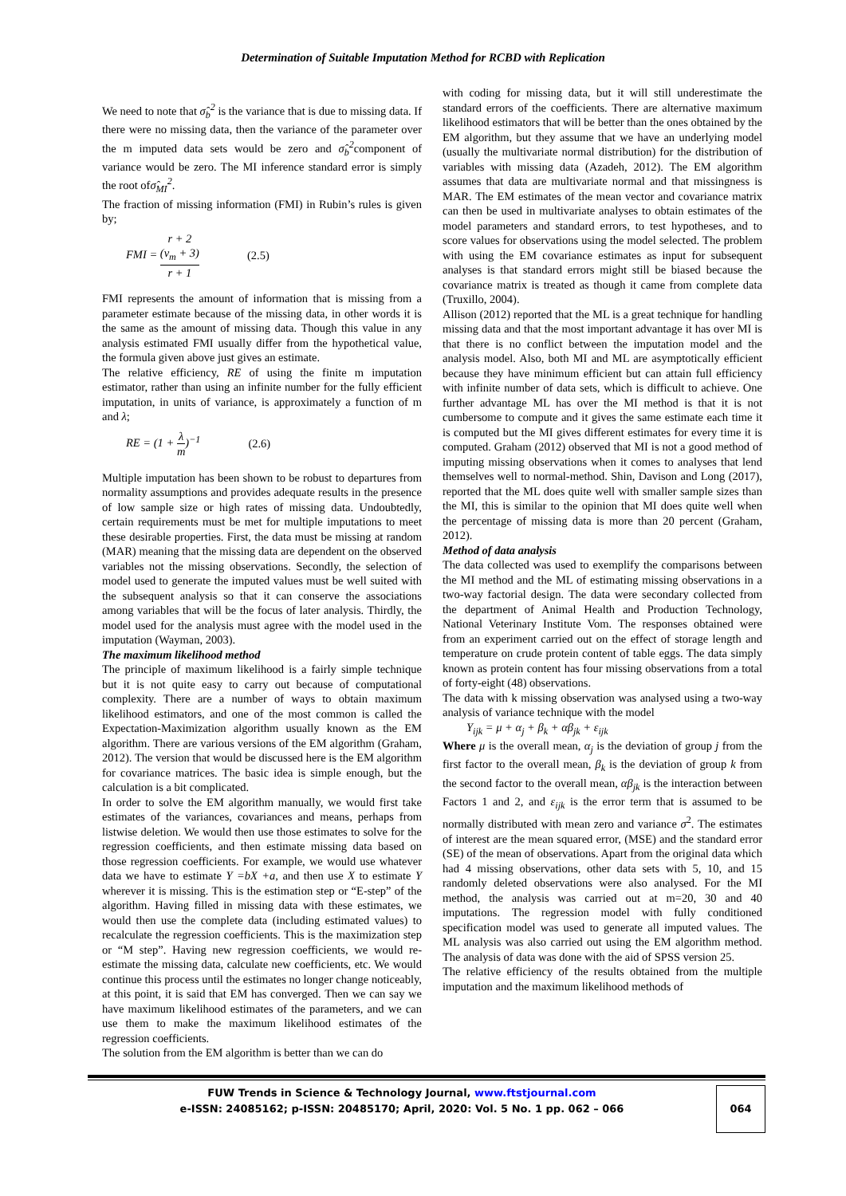Determination of Suitable Imputation Method for RCBD with Replication
We need to note that σ̂<sub>b</sub><sup>2</sup> is the variance that is due to missing data. If there were no missing data, then the variance of the parameter over the m imputed data sets would be zero and σ̂<sub>b</sub><sup>2</sup>component of variance would be zero. The MI inference standard error is simply the root ofσ̂<sub>MI</sub><sup>2</sup>.
The fraction of missing information (FMI) in Rubin’s rules is given by;
FMI = r + 2
(v<sub>m</sub> + 3) r + 1 (2.5)
FMI represents the amount of information that is missing from a parameter estimate because of the missing data, in other words it is the same as the amount of missing data. Though this value in any analysis estimated FMI usually differ from the hypothetical value, the formula given above just gives an estimate.
The relative efficiency, RE of using the finite m imputation estimator, rather than using an infinite number for the fully efficient imputation, in units of variance, is approximately a function of m and λ;
RE = (1 + λ m)<sup>−1</sup> (2.6)
Multiple imputation has been shown to be robust to departures from normality assumptions and provides adequate results in the presence of low sample size or high rates of missing data. Undoubtedly, certain requirements must be met for multiple imputations to meet these desirable properties. First, the data must be missing at random (MAR) meaning that the missing data are dependent on the observed variables not the missing observations. Secondly, the selection of model used to generate the imputed values must be well suited with the subsequent analysis so that it can conserve the associations among variables that will be the focus of later analysis. Thirdly, the model used for the analysis must agree with the model used in the imputation (Wayman, 2003).
The maximum likelihood method
The principle of maximum likelihood is a fairly simple technique but it is not quite easy to carry out because of computational complexity. There are a number of ways to obtain maximum likelihood estimators, and one of the most common is called the Expectation-Maximization algorithm usually known as the EM algorithm. There are various versions of the EM algorithm (Graham, 2012). The version that would be discussed here is the EM algorithm for covariance matrices. The basic idea is simple enough, but the calculation is a bit complicated.
In order to solve the EM algorithm manually, we would first take estimates of the variances, covariances and means, perhaps from listwise deletion. We would then use those estimates to solve for the regression coefficients, and then estimate missing data based on those regression coefficients. For example, we would use whatever data we have to estimate Y =bX +a, and then use X to estimate Y wherever it is missing. This is the estimation step or “E-step” of the algorithm. Having filled in missing data with these estimates, we would then use the complete data (including estimated values) to recalculate the regression coefficients. This is the maximization step or “M step”. Having new regression coefficients, we would re-estimate the missing data, calculate new coefficients, etc. We would continue this process until the estimates no longer change noticeably, at this point, it is said that EM has converged. Then we can say we have maximum likelihood estimates of the parameters, and we can use them to make the maximum likelihood estimates of the regression coefficients.
The solution from the EM algorithm is better than we can do
with coding for missing data, but it will still underestimate the standard errors of the coefficients. There are alternative maximum likelihood estimators that will be better than the ones obtained by the EM algorithm, but they assume that we have an underlying model (usually the multivariate normal distribution) for the distribution of variables with missing data (Azadeh, 2012). The EM algorithm assumes that data are multivariate normal and that missingness is MAR. The EM estimates of the mean vector and covariance matrix can then be used in multivariate analyses to obtain estimates of the model parameters and standard errors, to test hypotheses, and to score values for observations using the model selected. The problem with using the EM covariance estimates as input for subsequent analyses is that standard errors might still be biased because the covariance matrix is treated as though it came from complete data (Truxillo, 2004).
Allison (2012) reported that the ML is a great technique for handling missing data and that the most important advantage it has over MI is that there is no conflict between the imputation model and the analysis model. Also, both MI and ML are asymptotically efficient because they have minimum efficient but can attain full efficiency with infinite number of data sets, which is difficult to achieve. One further advantage ML has over the MI method is that it is not cumbersome to compute and it gives the same estimate each time it is computed but the MI gives different estimates for every time it is computed. Graham (2012) observed that MI is not a good method of imputing missing observations when it comes to analyses that lend themselves well to normal-method. Shin, Davison and Long (2017), reported that the ML does quite well with smaller sample sizes than the MI, this is similar to the opinion that MI does quite well when the percentage of missing data is more than 20 percent (Graham, 2012).
Method of data analysis
The data collected was used to exemplify the comparisons between the MI method and the ML of estimating missing observations in a two-way factorial design. The data were secondary collected from the department of Animal Health and Production Technology, National Veterinary Institute Vom. The responses obtained were from an experiment carried out on the effect of storage length and temperature on crude protein content of table eggs. The data simply known as protein content has four missing observations from a total of forty-eight (48) observations.
The data with k missing observation was analysed using a two-way analysis of variance technique with the model
Y<sub>ijk</sub> = μ + α<sub>j</sub> + β<sub>k</sub> + αβ<sub>jk</sub> + ε<sub>ijk</sub>
Where μ is the overall mean, α<sub>j</sub> is the deviation of group j from the first factor to the overall mean, β<sub>k</sub> is the deviation of group k from the second factor to the overall mean, αβ<sub>jk</sub> is the interaction between Factors 1 and 2, and ε<sub>ijk</sub> is the error term that is assumed to be normally distributed with mean zero and variance σ<sup>2</sup>. The estimates of interest are the mean squared error, (MSE) and the standard error (SE) of the mean of observations. Apart from the original data which had 4 missing observations, other data sets with 5, 10, and 15 randomly deleted observations were also analysed. For the MI method, the analysis was carried out at m=20, 30 and 40 imputations. The regression model with fully conditioned specification model was used to generate all imputed values. The ML analysis was also carried out using the EM algorithm method. The analysis of data was done with the aid of SPSS version 25.
The relative efficiency of the results obtained from the multiple imputation and the maximum likelihood methods of
FUW Trends in Science & Technology Journal, www.ftstjournal.com
e-ISSN: 24085162; p-ISSN: 20485170; April, 2020: Vol. 5 No. 1 pp. 062 – 066
064